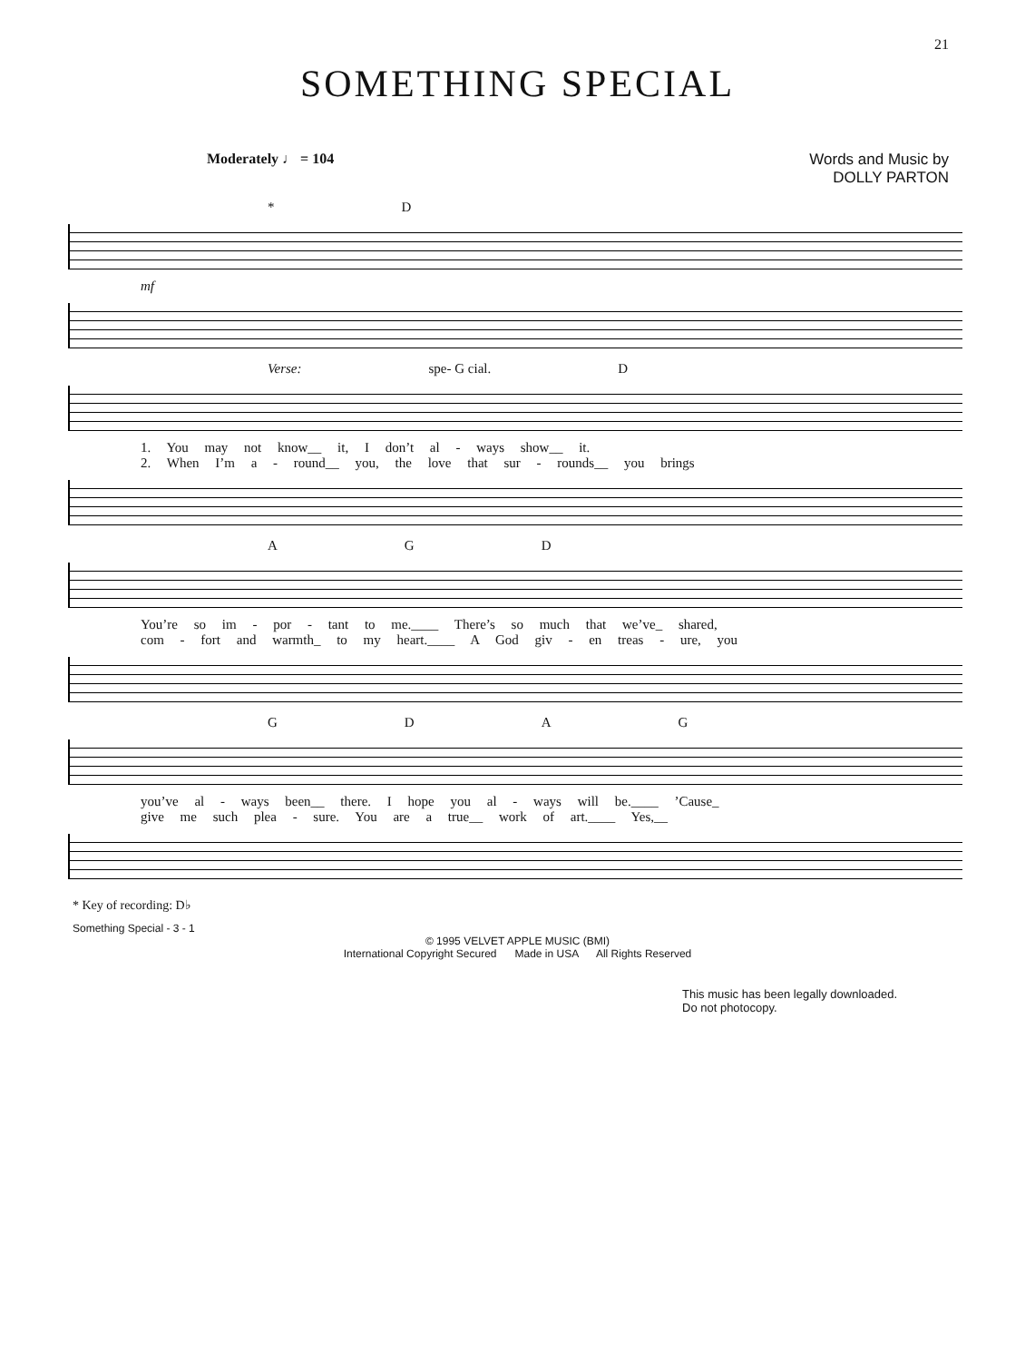21
SOMETHING SPECIAL
Moderately ♩ = 104 Words and Music by
DOLLY PARTON
* D
mf
Verse: spe- G cial. D
1. You may not know__ it, I don’t al - ways show__ it.
2. When I’m a - round__ you, the love that sur - rounds__ you brings
AGD
You’re so im - por - tant to me.____ There’s so much that we’ve_ shared,
com - fort and warmth_ to my heart.____ A God giv - en treas - ure, you
GDAG
you’ve al - ways been__ there. I hope you al - ways will be.____ ’Cause_
give me such plea - sure. You are a true__ work of art.____ Yes,__
* Key of recording: D♭
Something Special - 3 - 1
© 1995 VELVET APPLE MUSIC (BMI)
International Copyright Secured Made in USA All Rights Reserved
This music has been legally downloaded.
Do not photocopy.